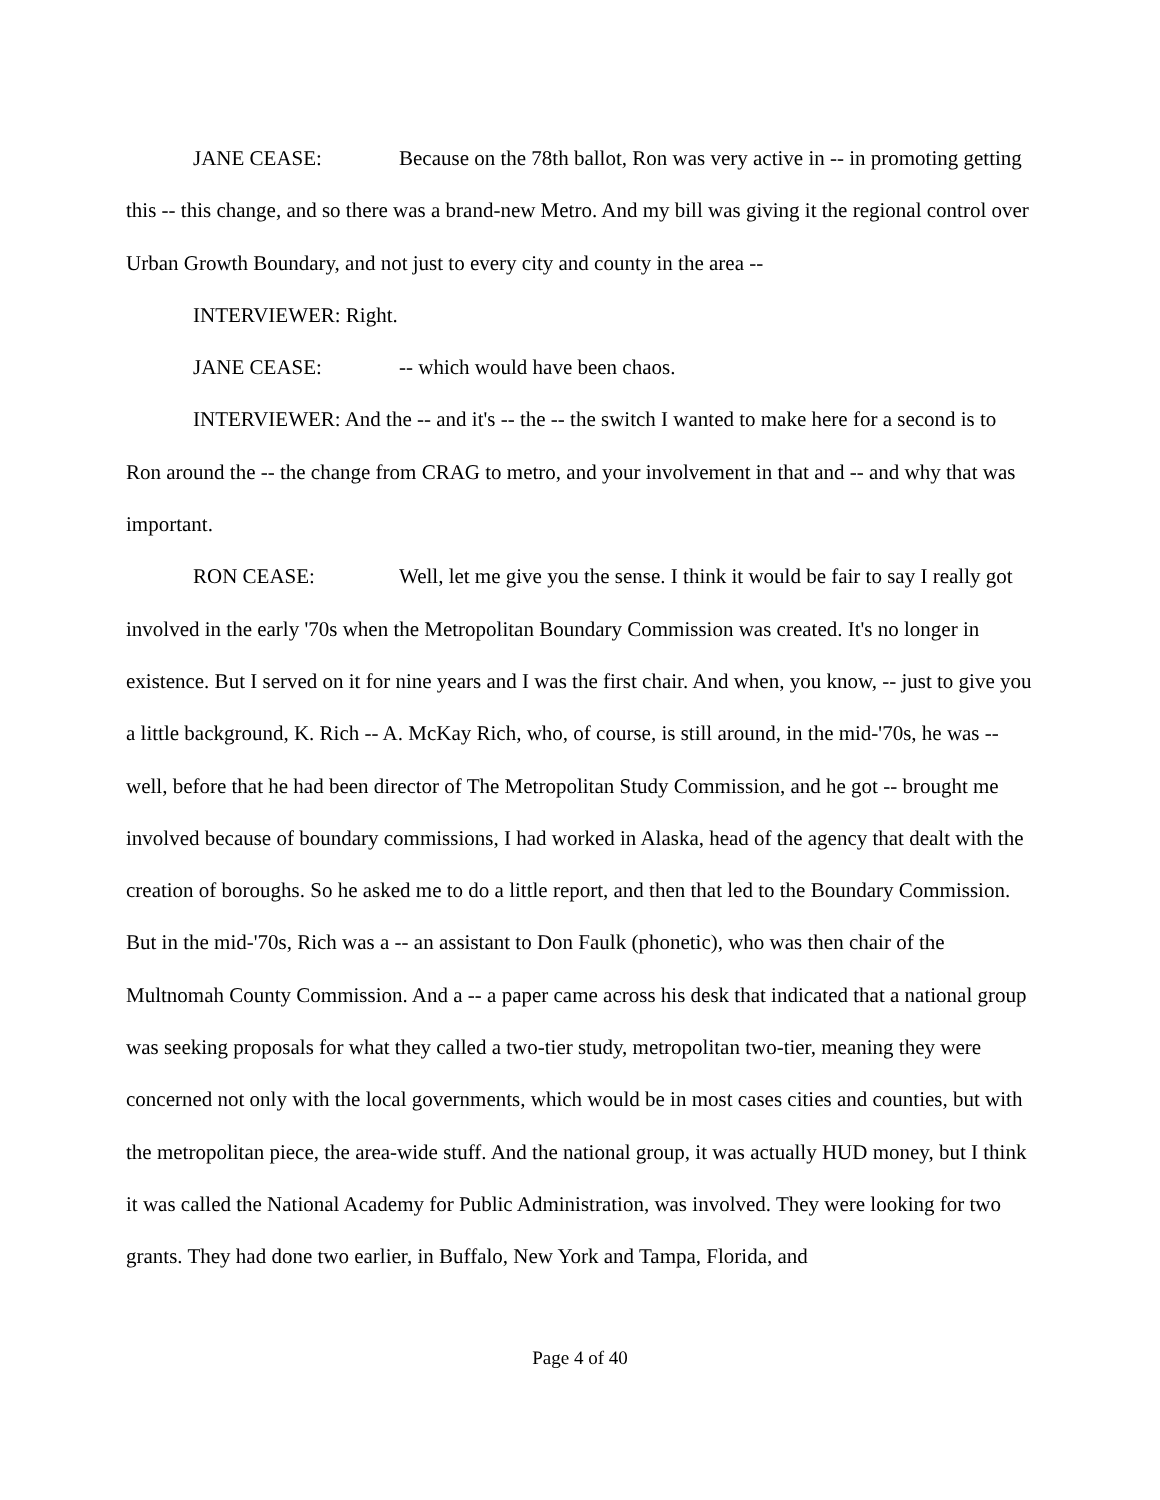JANE CEASE: Because on the 78th ballot, Ron was very active in -- in promoting getting this -- this change, and so there was a brand-new Metro. And my bill was giving it the regional control over Urban Growth Boundary, and not just to every city and county in the area --
INTERVIEWER: Right.
JANE CEASE: -- which would have been chaos.
INTERVIEWER: And the -- and it's -- the -- the switch I wanted to make here for a second is to Ron around the -- the change from CRAG to metro, and your involvement in that and -- and why that was important.
RON CEASE: Well, let me give you the sense. I think it would be fair to say I really got involved in the early '70s when the Metropolitan Boundary Commission was created. It's no longer in existence. But I served on it for nine years and I was the first chair. And when, you know, -- just to give you a little background, K. Rich -- A. McKay Rich, who, of course, is still around, in the mid-'70s, he was -- well, before that he had been director of The Metropolitan Study Commission, and he got -- brought me involved because of boundary commissions, I had worked in Alaska, head of the agency that dealt with the creation of boroughs. So he asked me to do a little report, and then that led to the Boundary Commission. But in the mid-'70s, Rich was a -- an assistant to Don Faulk (phonetic), who was then chair of the Multnomah County Commission. And a -- a paper came across his desk that indicated that a national group was seeking proposals for what they called a two-tier study, metropolitan two-tier, meaning they were concerned not only with the local governments, which would be in most cases cities and counties, but with the metropolitan piece, the area-wide stuff. And the national group, it was actually HUD money, but I think it was called the National Academy for Public Administration, was involved. They were looking for two grants. They had done two earlier, in Buffalo, New York and Tampa, Florida, and
Page 4 of 40